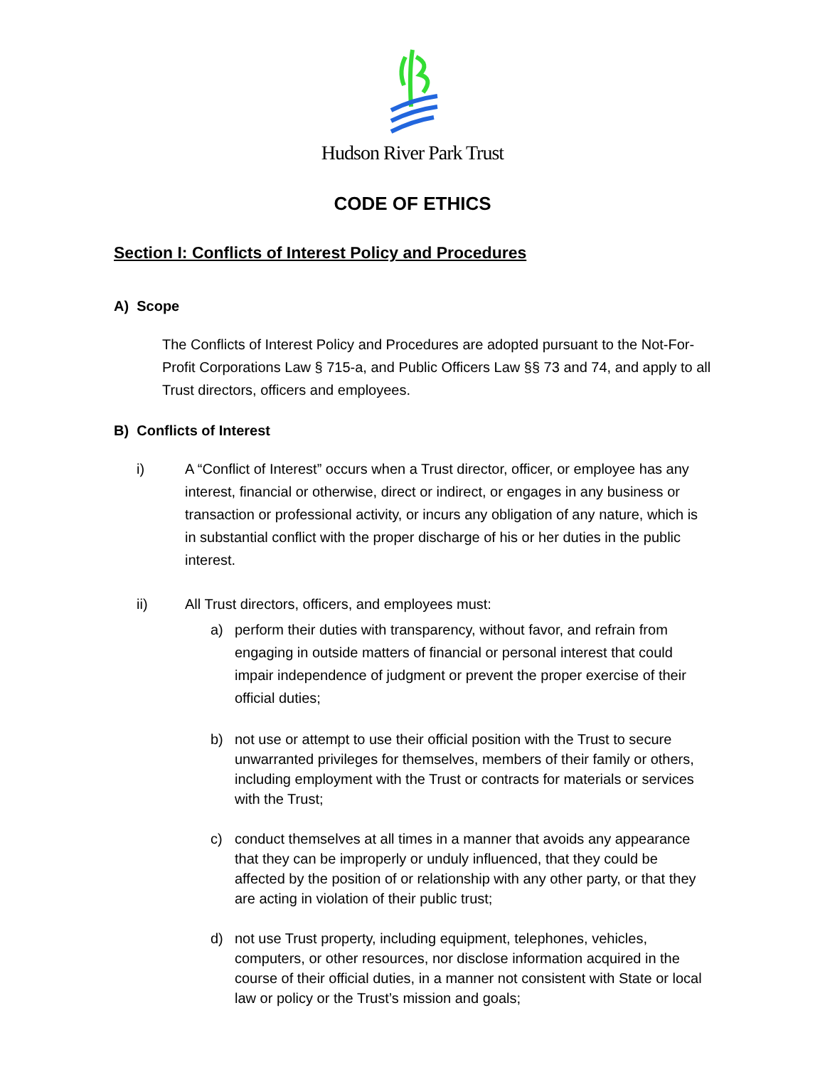Hudson River Park Trust
CODE OF ETHICS
Section I: Conflicts of Interest Policy and Procedures
A) Scope
The Conflicts of Interest Policy and Procedures are adopted pursuant to the Not-For-Profit Corporations Law § 715-a, and Public Officers Law §§ 73 and 74, and apply to all Trust directors, officers and employees.
B) Conflicts of Interest
i) A “Conflict of Interest” occurs when a Trust director, officer, or employee has any interest, financial or otherwise, direct or indirect, or engages in any business or transaction or professional activity, or incurs any obligation of any nature, which is in substantial conflict with the proper discharge of his or her duties in the public interest.
ii) All Trust directors, officers, and employees must:
a) perform their duties with transparency, without favor, and refrain from engaging in outside matters of financial or personal interest that could impair independence of judgment or prevent the proper exercise of their official duties;
b) not use or attempt to use their official position with the Trust to secure unwarranted privileges for themselves, members of their family or others, including employment with the Trust or contracts for materials or services with the Trust;
c) conduct themselves at all times in a manner that avoids any appearance that they can be improperly or unduly influenced, that they could be affected by the position of or relationship with any other party, or that they are acting in violation of their public trust;
d) not use Trust property, including equipment, telephones, vehicles, computers, or other resources, nor disclose information acquired in the course of their official duties, in a manner not consistent with State or local law or policy or the Trust’s mission and goals;